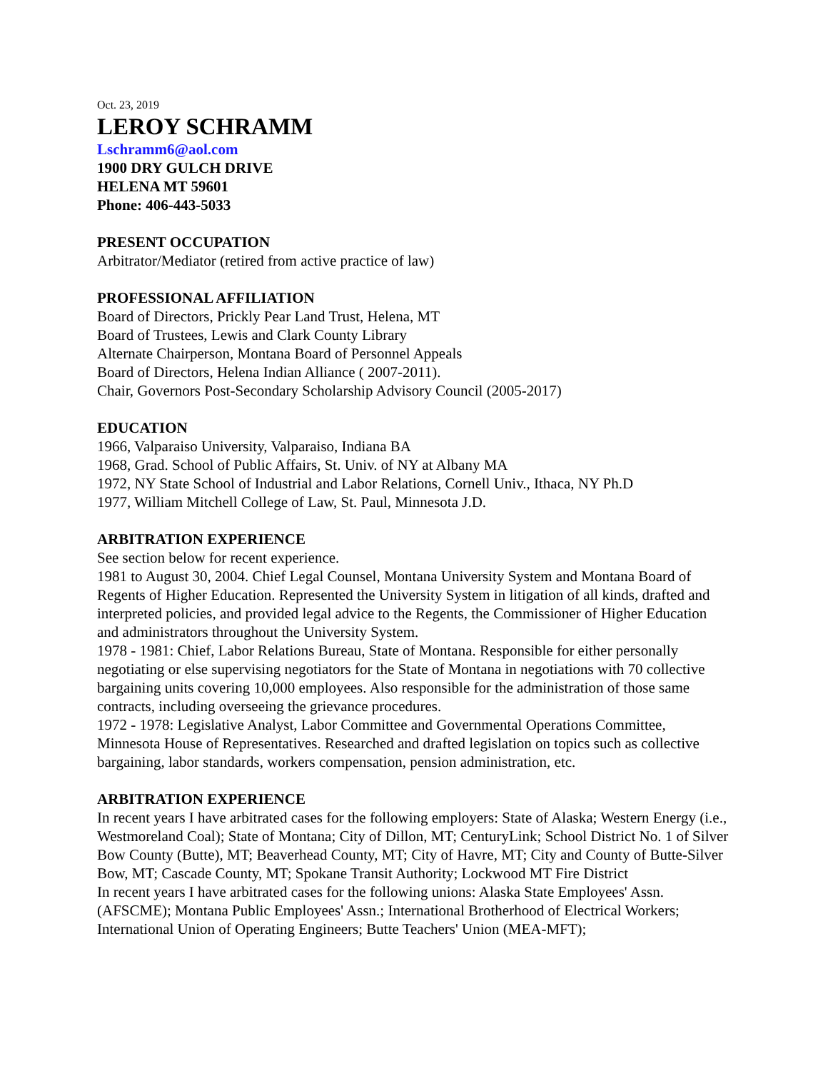Oct. 23, 2019
LEROY SCHRAMM
Lschramm6@aol.com
1900 DRY GULCH DRIVE
HELENA MT 59601
Phone: 406-443-5033
PRESENT OCCUPATION
Arbitrator/Mediator (retired from active practice of law)
PROFESSIONAL AFFILIATION
Board of Directors, Prickly Pear Land Trust, Helena, MT
Board of Trustees, Lewis and Clark County Library
Alternate Chairperson, Montana Board of Personnel Appeals
Board of Directors, Helena Indian Alliance ( 2007-2011).
Chair, Governors Post-Secondary Scholarship Advisory Council (2005-2017)
EDUCATION
1966, Valparaiso University, Valparaiso, Indiana BA
1968, Grad. School of Public Affairs, St. Univ. of NY at Albany MA
1972, NY State School of Industrial and Labor Relations, Cornell Univ., Ithaca, NY Ph.D
1977, William Mitchell College of Law, St. Paul, Minnesota J.D.
ARBITRATION EXPERIENCE
See section below for recent experience.
1981 to August 30, 2004. Chief Legal Counsel, Montana University System and Montana Board of Regents of Higher Education. Represented the University System in litigation of all kinds, drafted and interpreted policies, and provided legal advice to the Regents, the Commissioner of Higher Education and administrators throughout the University System.
1978 - 1981: Chief, Labor Relations Bureau, State of Montana. Responsible for either personally negotiating or else supervising negotiators for the State of Montana in negotiations with 70 collective bargaining units covering 10,000 employees. Also responsible for the administration of those same contracts, including overseeing the grievance procedures.
1972 - 1978: Legislative Analyst, Labor Committee and Governmental Operations Committee, Minnesota House of Representatives. Researched and drafted legislation on topics such as collective bargaining, labor standards, workers compensation, pension administration, etc.
ARBITRATION EXPERIENCE
In recent years I have arbitrated cases for the following employers: State of Alaska; Western Energy (i.e., Westmoreland Coal); State of Montana; City of Dillon, MT; CenturyLink; School District No. 1 of Silver Bow County (Butte), MT; Beaverhead County, MT; City of Havre, MT; City and County of Butte-Silver Bow, MT; Cascade County, MT; Spokane Transit Authority; Lockwood MT Fire District
In recent years I have arbitrated cases for the following unions: Alaska State Employees' Assn. (AFSCME); Montana Public Employees' Assn.; International Brotherhood of Electrical Workers; International Union of Operating Engineers; Butte Teachers' Union (MEA-MFT);